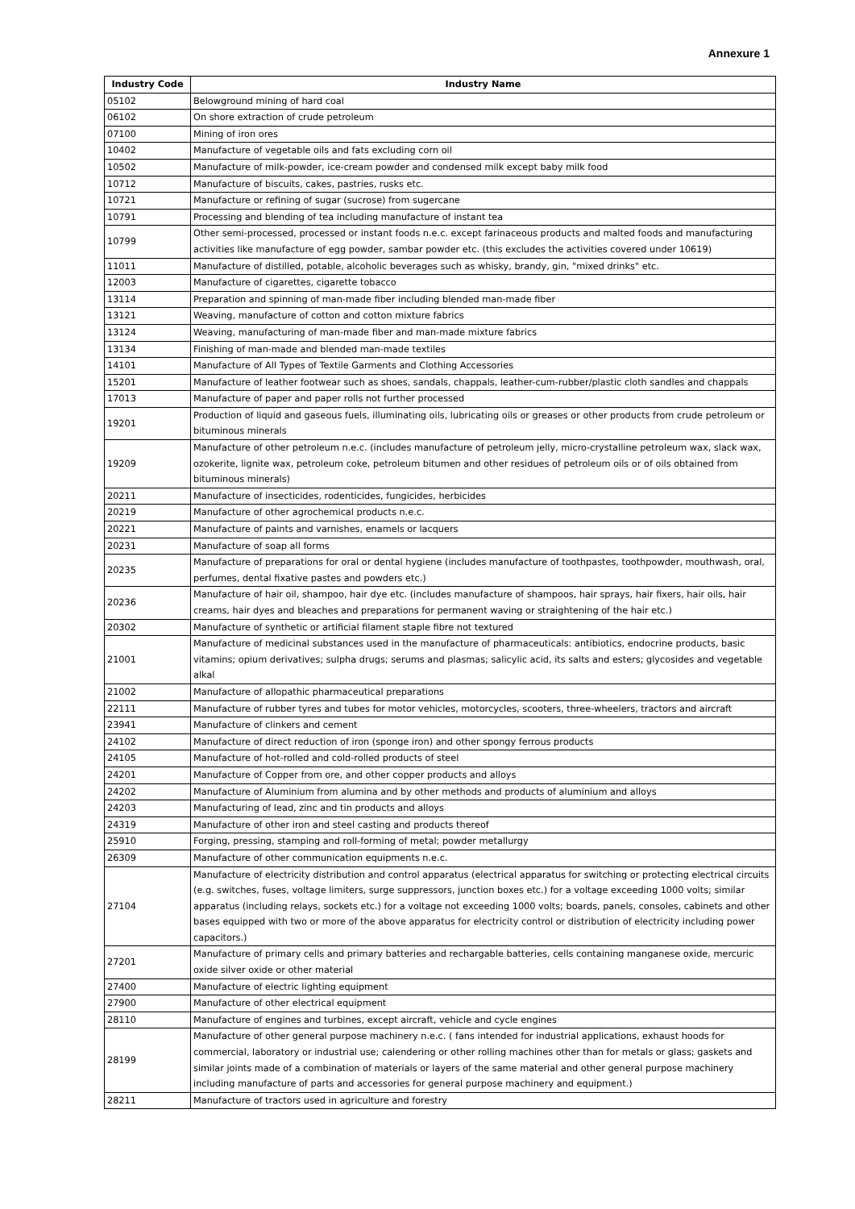Annexure 1
| Industry Code | Industry Name |
| --- | --- |
| 05102 | Belowground mining of hard coal |
| 06102 | On shore extraction of crude petroleum |
| 07100 | Mining of iron ores |
| 10402 | Manufacture of vegetable oils and fats excluding corn oil |
| 10502 | Manufacture of milk-powder, ice-cream powder and condensed milk except baby milk food |
| 10712 | Manufacture of biscuits, cakes, pastries, rusks etc. |
| 10721 | Manufacture or refining of sugar (sucrose) from sugercane |
| 10791 | Processing and blending of tea including manufacture of instant tea |
| 10799 | Other semi-processed, processed or instant foods n.e.c. except farinaceous products and malted foods and manufacturing activities like manufacture of egg powder, sambar powder etc. (this excludes the activities covered under 10619) |
| 11011 | Manufacture of distilled, potable, alcoholic beverages such as whisky, brandy, gin, "mixed drinks" etc. |
| 12003 | Manufacture of cigarettes, cigarette tobacco |
| 13114 | Preparation and spinning of man-made fiber including blended man-made fiber |
| 13121 | Weaving, manufacture of cotton and cotton mixture fabrics |
| 13124 | Weaving, manufacturing of man-made fiber and man-made mixture fabrics |
| 13134 | Finishing of man-made and blended man-made textiles |
| 14101 | Manufacture of All Types of Textile Garments and Clothing Accessories |
| 15201 | Manufacture of leather footwear such as shoes, sandals, chappals, leather-cum-rubber/plastic cloth sandles and chappals |
| 17013 | Manufacture of paper and paper rolls not further processed |
| 19201 | Production of liquid and gaseous fuels, illuminating oils, lubricating oils or greases or other products from crude petroleum or bituminous minerals |
| 19209 | Manufacture of other petroleum n.e.c. (includes manufacture of petroleum jelly, micro-crystalline petroleum wax, slack wax, ozokerite, lignite wax, petroleum coke, petroleum bitumen and other residues of petroleum oils or of oils obtained from bituminous minerals) |
| 20211 | Manufacture of insecticides, rodenticides, fungicides, herbicides |
| 20219 | Manufacture of other agrochemical products n.e.c. |
| 20221 | Manufacture of paints and varnishes, enamels or lacquers |
| 20231 | Manufacture of soap all forms |
| 20235 | Manufacture of preparations for oral or dental hygiene (includes manufacture of toothpastes, toothpowder, mouthwash, oral, perfumes, dental fixative pastes and powders etc.) |
| 20236 | Manufacture of hair oil, shampoo, hair dye etc. (includes manufacture of shampoos, hair sprays, hair fixers, hair oils, hair creams, hair dyes and bleaches and preparations for permanent waving or straightening of the hair etc.) |
| 20302 | Manufacture of synthetic or artificial filament staple fibre not textured |
| 21001 | Manufacture of medicinal substances used in the manufacture of pharmaceuticals: antibiotics, endocrine products, basic vitamins; opium derivatives; sulpha drugs; serums and plasmas; salicylic acid, its salts and esters; glycosides and vegetable alkal |
| 21002 | Manufacture of allopathic pharmaceutical preparations |
| 22111 | Manufacture of rubber tyres and tubes for motor vehicles, motorcycles, scooters, three-wheelers, tractors and aircraft |
| 23941 | Manufacture of clinkers and cement |
| 24102 | Manufacture of direct reduction of iron (sponge iron) and other spongy ferrous products |
| 24105 | Manufacture of hot-rolled and cold-rolled products of steel |
| 24201 | Manufacture of Copper from ore, and other copper products and alloys |
| 24202 | Manufacture of Aluminium from alumina and by other methods and products of aluminium and alloys |
| 24203 | Manufacturing of lead, zinc and tin products and alloys |
| 24319 | Manufacture of other iron and steel casting and products thereof |
| 25910 | Forging, pressing, stamping and roll-forming of metal; powder metallurgy |
| 26309 | Manufacture of other communication equipments n.e.c. |
| 27104 | Manufacture of electricity distribution and control apparatus (electrical apparatus for switching or protecting electrical circuits (e.g. switches, fuses, voltage limiters, surge suppressors, junction boxes etc.) for a voltage exceeding 1000 volts; similar apparatus (including relays, sockets etc.) for a voltage not exceeding 1000 volts; boards, panels, consoles, cabinets and other bases equipped with two or more of the above apparatus for electricity control or distribution of electricity including power capacitors.) |
| 27201 | Manufacture of primary cells and primary batteries and rechargable batteries, cells containing manganese oxide, mercuric oxide silver oxide or other material |
| 27400 | Manufacture of electric lighting equipment |
| 27900 | Manufacture of other electrical equipment |
| 28110 | Manufacture of engines and turbines, except aircraft, vehicle and cycle engines |
| 28199 | Manufacture of other general purpose machinery n.e.c. ( fans intended for industrial applications, exhaust hoods for commercial, laboratory or industrial use; calendering or other rolling machines other than for metals or glass; gaskets and similar joints made of a combination of materials or layers of the same material and other general purpose machinery including manufacture of parts and accessories for general purpose machinery and equipment.) |
| 28211 | Manufacture of tractors used in agriculture and forestry |